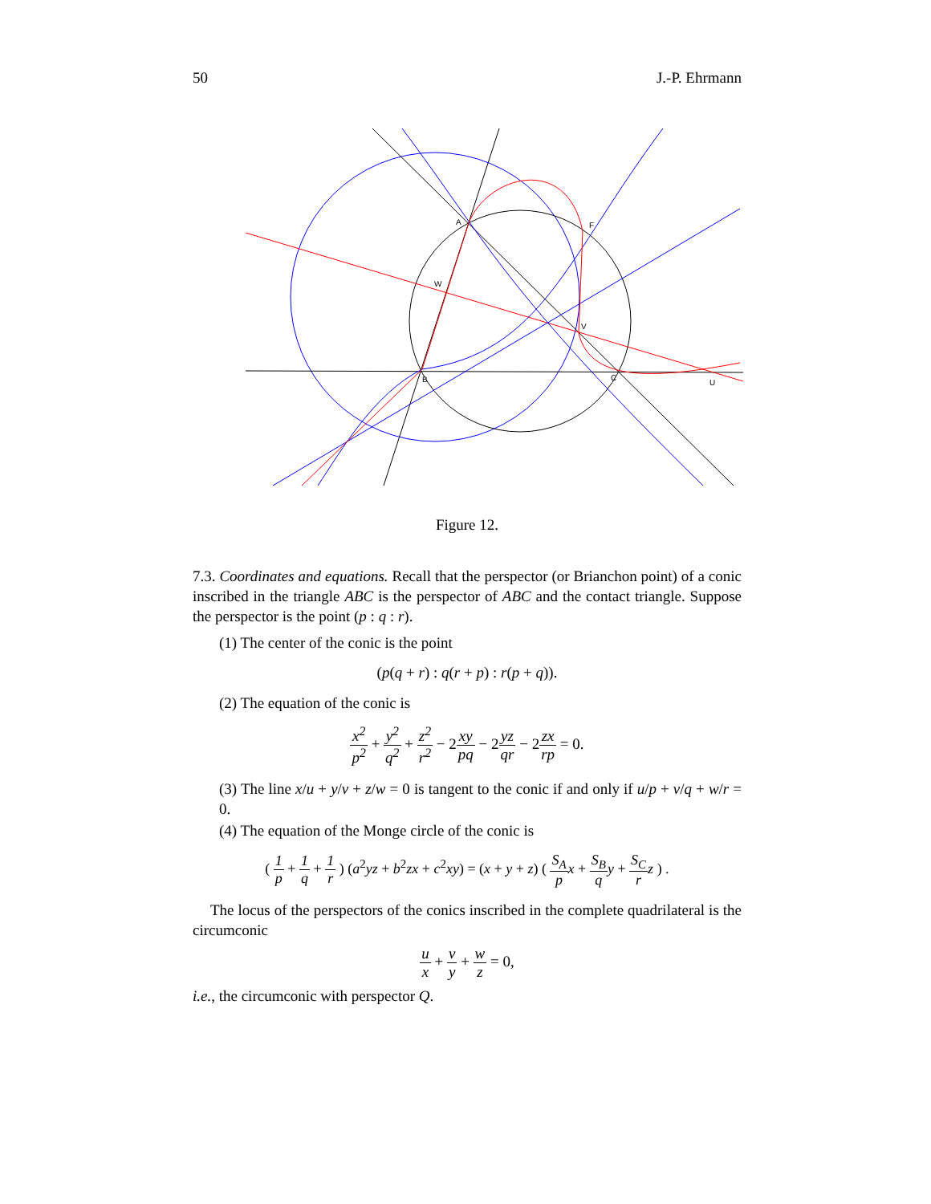50 J.-P. Ehrmann
A
F
W
V
B
C
U
Figure 12.
7.3. Coordinates and equations. Recall that the perspector (or Brianchon point) of a conic inscribed in the triangle ABC is the perspector of ABC and the contact triangle. Suppose the perspector is the point (p : q : r).
(1) The center of the conic is the point
(p(q + r) : q(r + p) : r(p + q)).
(2) The equation of the conic is
x<sup>2</sup> p<sup>2</sup> + y<sup>2</sup> q<sup>2</sup> + z<sup>2</sup> r<sup>2</sup> − 2xy pq − 2yz qr − 2zx rp = 0.
(3) The line x/u + y/v + z/w = 0 is tangent to the conic if and only if u/p + v/q + w/r = 0.
(4) The equation of the Monge circle of the conic is
( 1 p + 1 q + 1 r ) (a<sup>2</sup>yz + b<sup>2</sup>zx + c<sup>2</sup>xy) = (x + y + z) ( S<sub>A</sub> p x + S<sub>B</sub> q y + S<sub>C</sub> r z ) .
The locus of the perspectors of the conics inscribed in the complete quadrilateral is the circumconic
u x + v y + w z = 0,
i.e., the circumconic with perspector Q.